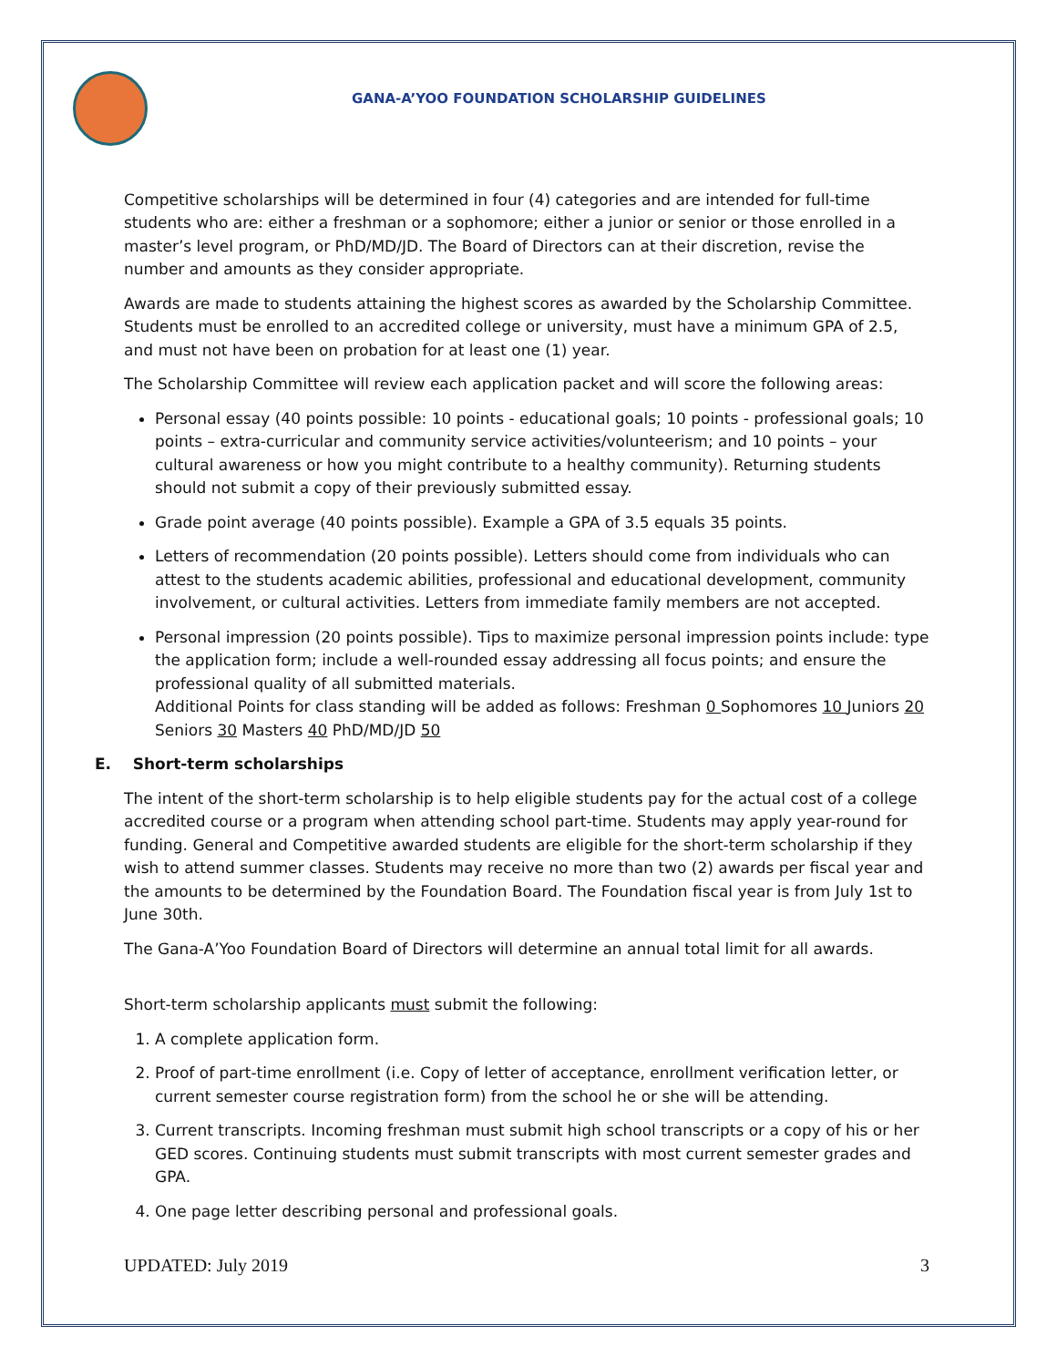GANA-A’YOO FOUNDATION SCHOLARSHIP GUIDELINES
Competitive scholarships will be determined in four (4) categories and are intended for full-time students who are: either a freshman or a sophomore; either a junior or senior or those enrolled in a master’s level program, or PhD/MD/JD. The Board of Directors can at their discretion, revise the number and amounts as they consider appropriate.
Awards are made to students attaining the highest scores as awarded by the Scholarship Committee. Students must be enrolled to an accredited college or university, must have a minimum GPA of 2.5, and must not have been on probation for at least one (1) year.
The Scholarship Committee will review each application packet and will score the following areas:
Personal essay (40 points possible: 10 points - educational goals; 10 points - professional goals; 10 points – extra-curricular and community service activities/volunteerism; and 10 points – your cultural awareness or how you might contribute to a healthy community). Returning students should not submit a copy of their previously submitted essay.
Grade point average (40 points possible). Example a GPA of 3.5 equals 35 points.
Letters of recommendation (20 points possible). Letters should come from individuals who can attest to the students academic abilities, professional and educational development, community involvement, or cultural activities. Letters from immediate family members are not accepted.
Personal impression (20 points possible). Tips to maximize personal impression points include: type the application form; include a well-rounded essay addressing all focus points; and ensure the professional quality of all submitted materials.
Additional Points for class standing will be added as follows: Freshman 0 Sophomores 10 Juniors 20 Seniors 30 Masters 40 PhD/MD/JD 50
E. Short-term scholarships
The intent of the short-term scholarship is to help eligible students pay for the actual cost of a college accredited course or a program when attending school part-time. Students may apply year-round for funding. General and Competitive awarded students are eligible for the short-term scholarship if they wish to attend summer classes. Students may receive no more than two (2) awards per fiscal year and the amounts to be determined by the Foundation Board. The Foundation fiscal year is from July 1st to June 30th.
The Gana-A’Yoo Foundation Board of Directors will determine an annual total limit for all awards.
Short-term scholarship applicants must submit the following:
1. A complete application form.
2. Proof of part-time enrollment (i.e. Copy of letter of acceptance, enrollment verification letter, or current semester course registration form) from the school he or she will be attending.
3. Current transcripts. Incoming freshman must submit high school transcripts or a copy of his or her GED scores. Continuing students must submit transcripts with most current semester grades and GPA.
4. One page letter describing personal and professional goals.
UPDATED: July 2019 3